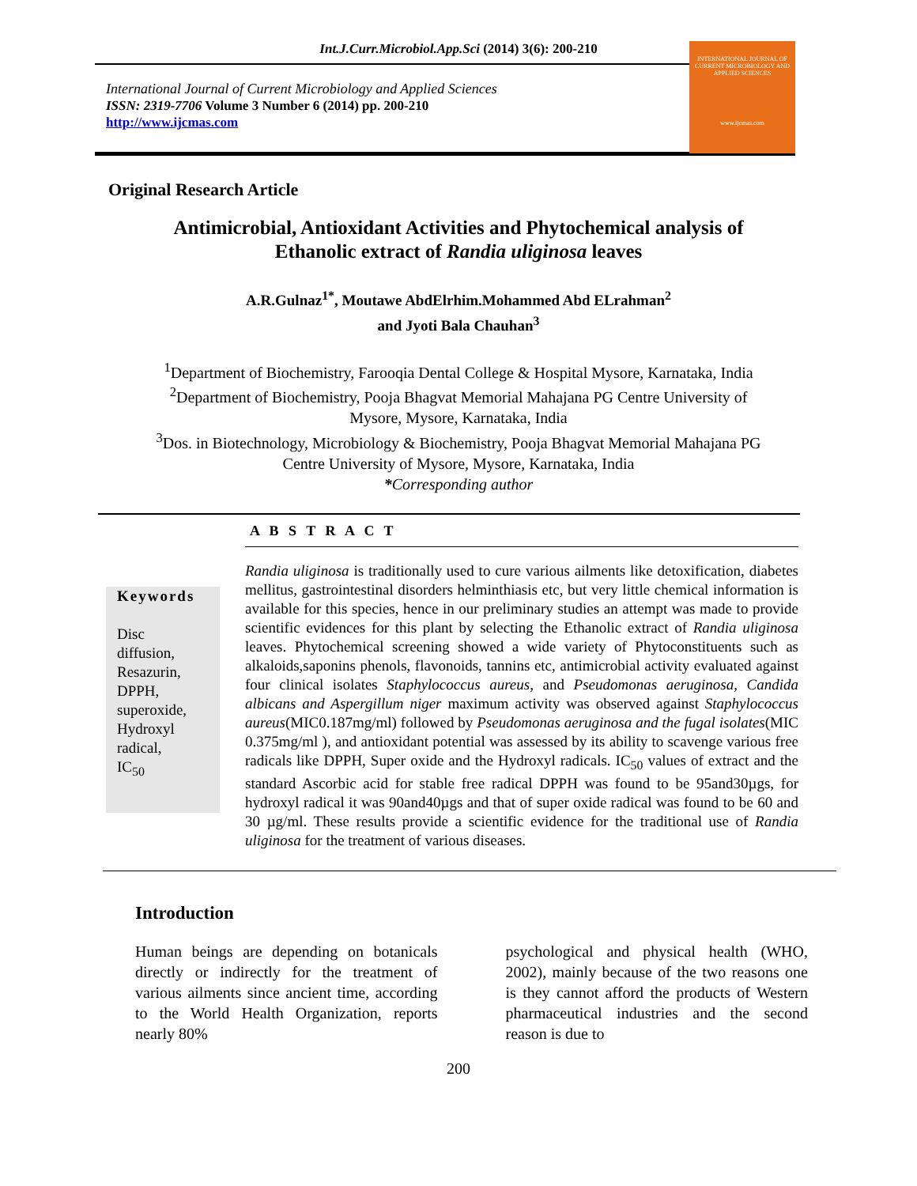Int.J.Curr.Microbiol.App.Sci (2014) 3(6): 200-210
International Journal of Current Microbiology and Applied Sciences
ISSN: 2319-7706 Volume 3 Number 6 (2014) pp. 200-210
http://www.ijcmas.com
INTERNATIONAL JOURNAL OF CURRENT MICROBIOLOGY AND APPLIED SCIENCES
www.ijcmas.com
Original Research Article
Antimicrobial, Antioxidant Activities and Phytochemical analysis of
Ethanolic extract of Randia uliginosa leaves
A.R.Gulnaz<sup>1*</sup>, Moutawe AbdElrhim.Mohammed Abd ELrahman<sup>2</sup>
and Jyoti Bala Chauhan<sup>3</sup>
<sup>1</sup> Department of Biochemistry, Farooqia Dental College & Hospital Mysore, Karnataka, India
<sup>2</sup> Department of Biochemistry, Pooja Bhagvat Memorial Mahajana PG Centre University of
Mysore, Mysore, Karnataka, India
<sup>3</sup> Dos. in Biotechnology, Microbiology & Biochemistry, Pooja Bhagvat Memorial Mahajana PG
Centre University of Mysore, Mysore, Karnataka, India
*Corresponding author
A B S T R A C T
Keywords
Disc
diffusion,
Resazurin,
DPPH,
superoxide,
Hydroxyl
radical,
IC<sub>50</sub>
Randia uliginosa is traditionally used to cure various ailments like detoxification, diabetes mellitus, gastrointestinal disorders helminthiasis etc, but very little chemical information is available for this species, hence in our preliminary studies an attempt was made to provide scientific evidences for this plant by selecting the Ethanolic extract of Randia uliginosa leaves. Phytochemical screening showed a wide variety of Phytoconstituents such as alkaloids,saponins phenols, flavonoids, tannins etc, antimicrobial activity evaluated against four clinical isolates Staphylococcus aureus, and Pseudomonas aeruginosa, Candida albicans and Aspergillum niger maximum activity was observed against Staphylococcus aureus(MIC0.187mg/ml) followed by Pseudomonas aeruginosa and the fugal isolates(MIC 0.375mg/ml ), and antioxidant potential was assessed by its ability to scavenge various free radicals like DPPH, Super oxide and the Hydroxyl radicals. IC<sub>50</sub> values of extract and the standard Ascorbic acid for stable free radical DPPH was found to be 95and30µgs, for hydroxyl radical it was 90and40µgs and that of super oxide radical was found to be 60 and 30 µg/ml. These results provide a scientific evidence for the traditional use of Randia uliginosa for the treatment of various diseases.
Introduction
Human beings are depending on botanicals directly or indirectly for the treatment of various ailments since ancient time, according to the World Health Organization, reports nearly 80%
psychological and physical health (WHO, 2002), mainly because of the two reasons one is they cannot afford the products of Western pharmaceutical industries and the second reason is due to
200